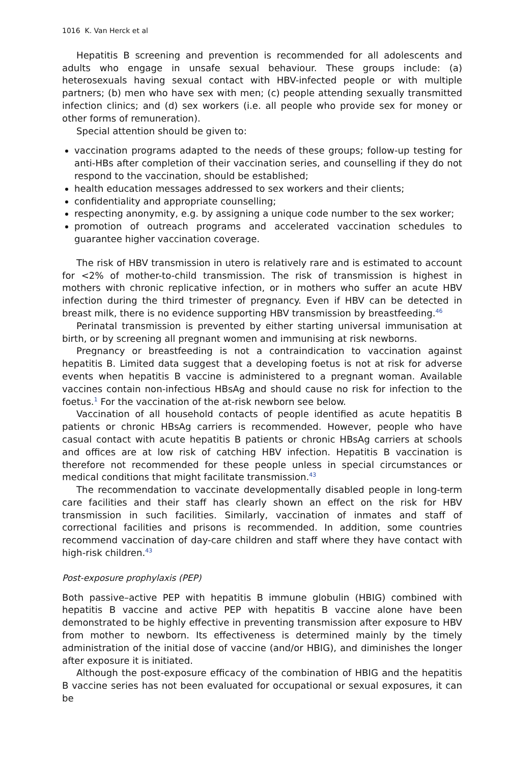1016 K. Van Herck et al
Hepatitis B screening and prevention is recommended for all adolescents and adults who engage in unsafe sexual behaviour. These groups include: (a) heterosexuals having sexual contact with HBV-infected people or with multiple partners; (b) men who have sex with men; (c) people attending sexually transmitted infection clinics; and (d) sex workers (i.e. all people who provide sex for money or other forms of remuneration).
Special attention should be given to:
vaccination programs adapted to the needs of these groups; follow-up testing for anti-HBs after completion of their vaccination series, and counselling if they do not respond to the vaccination, should be established;
health education messages addressed to sex workers and their clients;
confidentiality and appropriate counselling;
respecting anonymity, e.g. by assigning a unique code number to the sex worker;
promotion of outreach programs and accelerated vaccination schedules to guarantee higher vaccination coverage.
The risk of HBV transmission in utero is relatively rare and is estimated to account for <2% of mother-to-child transmission. The risk of transmission is highest in mothers with chronic replicative infection, or in mothers who suffer an acute HBV infection during the third trimester of pregnancy. Even if HBV can be detected in breast milk, there is no evidence supporting HBV transmission by breastfeeding.<sup>46</sup>
Perinatal transmission is prevented by either starting universal immunisation at birth, or by screening all pregnant women and immunising at risk newborns.
Pregnancy or breastfeeding is not a contraindication to vaccination against hepatitis B. Limited data suggest that a developing foetus is not at risk for adverse events when hepatitis B vaccine is administered to a pregnant woman. Available vaccines contain non-infectious HBsAg and should cause no risk for infection to the foetus.<sup>1</sup> For the vaccination of the at-risk newborn see below.
Vaccination of all household contacts of people identified as acute hepatitis B patients or chronic HBsAg carriers is recommended. However, people who have casual contact with acute hepatitis B patients or chronic HBsAg carriers at schools and offices are at low risk of catching HBV infection. Hepatitis B vaccination is therefore not recommended for these people unless in special circumstances or medical conditions that might facilitate transmission.<sup>43</sup>
The recommendation to vaccinate developmentally disabled people in long-term care facilities and their staff has clearly shown an effect on the risk for HBV transmission in such facilities. Similarly, vaccination of inmates and staff of correctional facilities and prisons is recommended. In addition, some countries recommend vaccination of day-care children and staff where they have contact with high-risk children.<sup>43</sup>
Post-exposure prophylaxis (PEP)
Both passive–active PEP with hepatitis B immune globulin (HBIG) combined with hepatitis B vaccine and active PEP with hepatitis B vaccine alone have been demonstrated to be highly effective in preventing transmission after exposure to HBV from mother to newborn. Its effectiveness is determined mainly by the timely administration of the initial dose of vaccine (and/or HBIG), and diminishes the longer after exposure it is initiated.
Although the post-exposure efficacy of the combination of HBIG and the hepatitis B vaccine series has not been evaluated for occupational or sexual exposures, it can be